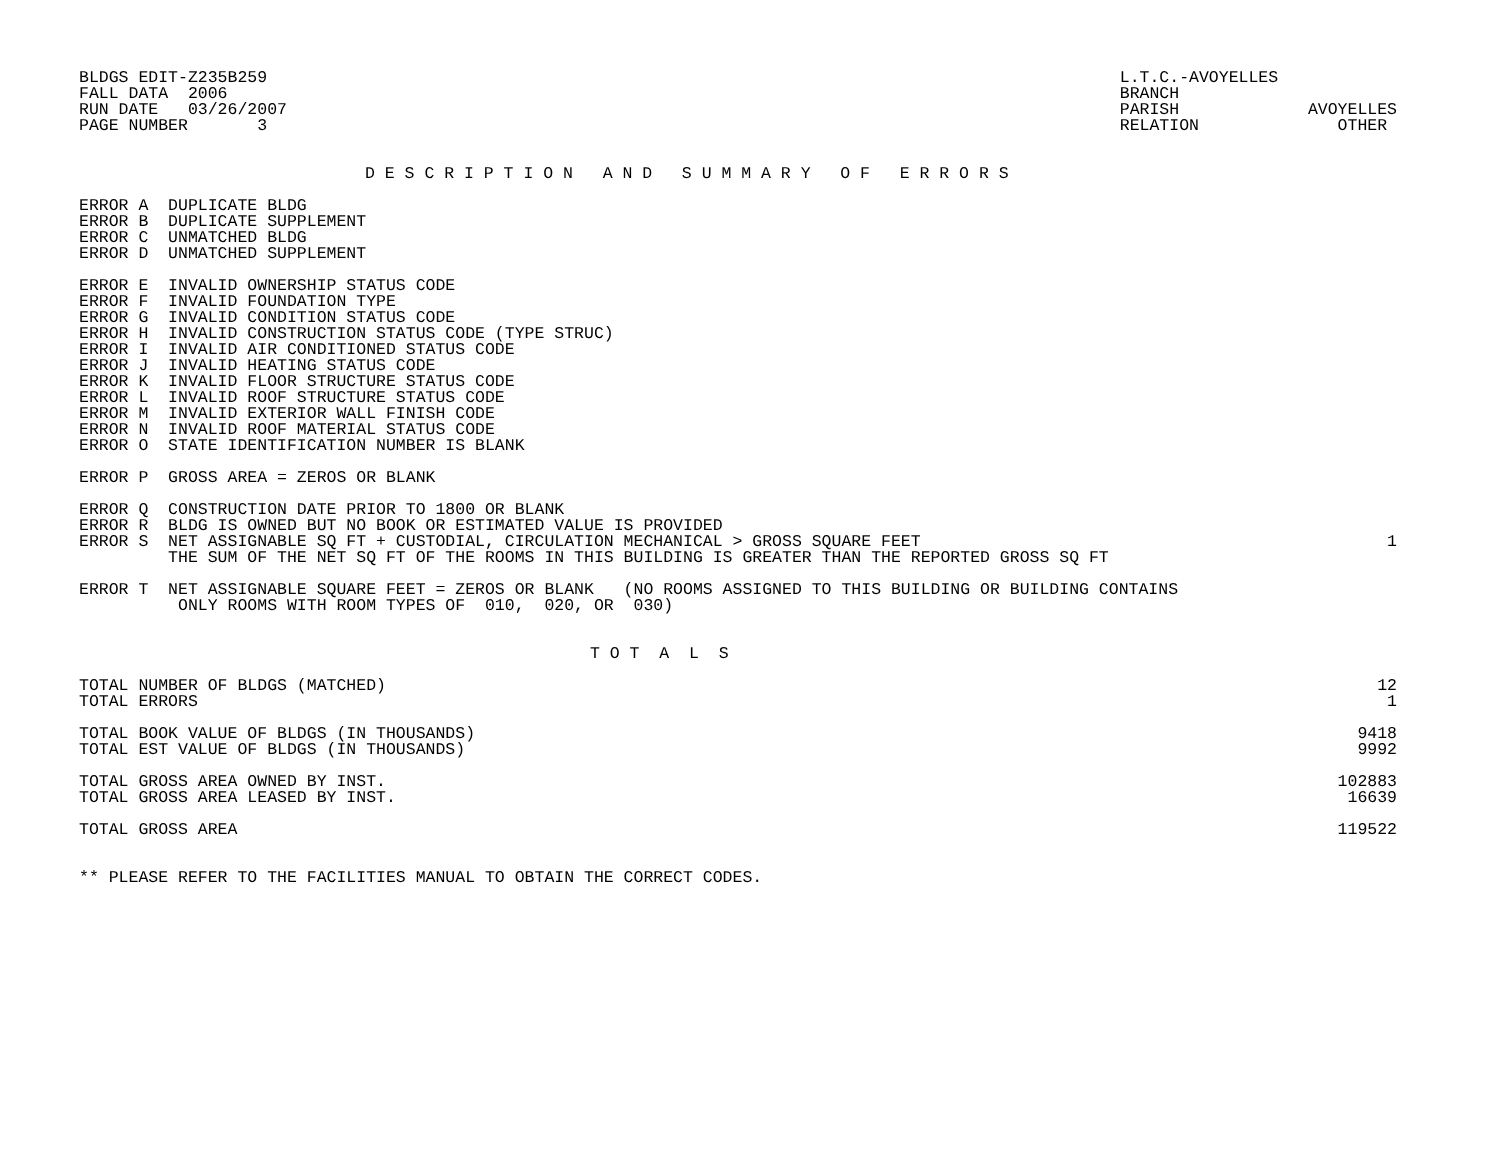BLDGS EDIT-Z235B259
FALL DATA  2006
RUN DATE   03/26/2007
PAGE NUMBER       3
L.T.C.-AVOYELLES
BRANCH
PARISH             AVOYELLES
RELATION              OTHER
D E S C R I P T I O N   A N D   S U M M A R Y   O F   E R R O R S
ERROR A  DUPLICATE BLDG
ERROR B  DUPLICATE SUPPLEMENT
ERROR C  UNMATCHED BLDG
ERROR D  UNMATCHED SUPPLEMENT

ERROR E  INVALID OWNERSHIP STATUS CODE
ERROR F  INVALID FOUNDATION TYPE
ERROR G  INVALID CONDITION STATUS CODE
ERROR H  INVALID CONSTRUCTION STATUS CODE (TYPE STRUC)
ERROR I  INVALID AIR CONDITIONED STATUS CODE
ERROR J  INVALID HEATING STATUS CODE
ERROR K  INVALID FLOOR STRUCTURE STATUS CODE
ERROR L  INVALID ROOF STRUCTURE STATUS CODE
ERROR M  INVALID EXTERIOR WALL FINISH CODE
ERROR N  INVALID ROOF MATERIAL STATUS CODE
ERROR O  STATE IDENTIFICATION NUMBER IS BLANK

ERROR P  GROSS AREA = ZEROS OR BLANK

ERROR Q  CONSTRUCTION DATE PRIOR TO 1800 OR BLANK
ERROR R  BLDG IS OWNED BUT NO BOOK OR ESTIMATED VALUE IS PROVIDED
| ERROR S NET ASSIGNABLE SQ FT + CUSTODIAL, CIRCULATION MECHANICAL > GROSS SQUARE FEET THE SUM OF THE NET SQ FT OF THE ROOMS IN THIS BUILDING IS GREATER THAN THE REPORTED GROSS SQ FT | 1 |
ERROR T  NET ASSIGNABLE SQUARE FEET = ZEROS OR BLANK   (NO ROOMS ASSIGNED TO THIS BUILDING OR BUILDING CONTAINS
          ONLY ROOMS WITH ROOM TYPES OF  010,  020, OR  030)
T O T  A  L  S
| TOTAL NUMBER OF BLDGS (MATCHED) | 12 |
| TOTAL ERRORS | 1 |
| TOTAL BOOK VALUE OF BLDGS (IN THOUSANDS) | 9418 |
| TOTAL EST VALUE OF BLDGS (IN THOUSANDS) | 9992 |
| TOTAL GROSS AREA OWNED BY INST. | 102883 |
| TOTAL GROSS AREA LEASED BY INST. | 16639 |
| TOTAL GROSS AREA | 119522 |
** PLEASE REFER TO THE FACILITIES MANUAL TO OBTAIN THE CORRECT CODES.